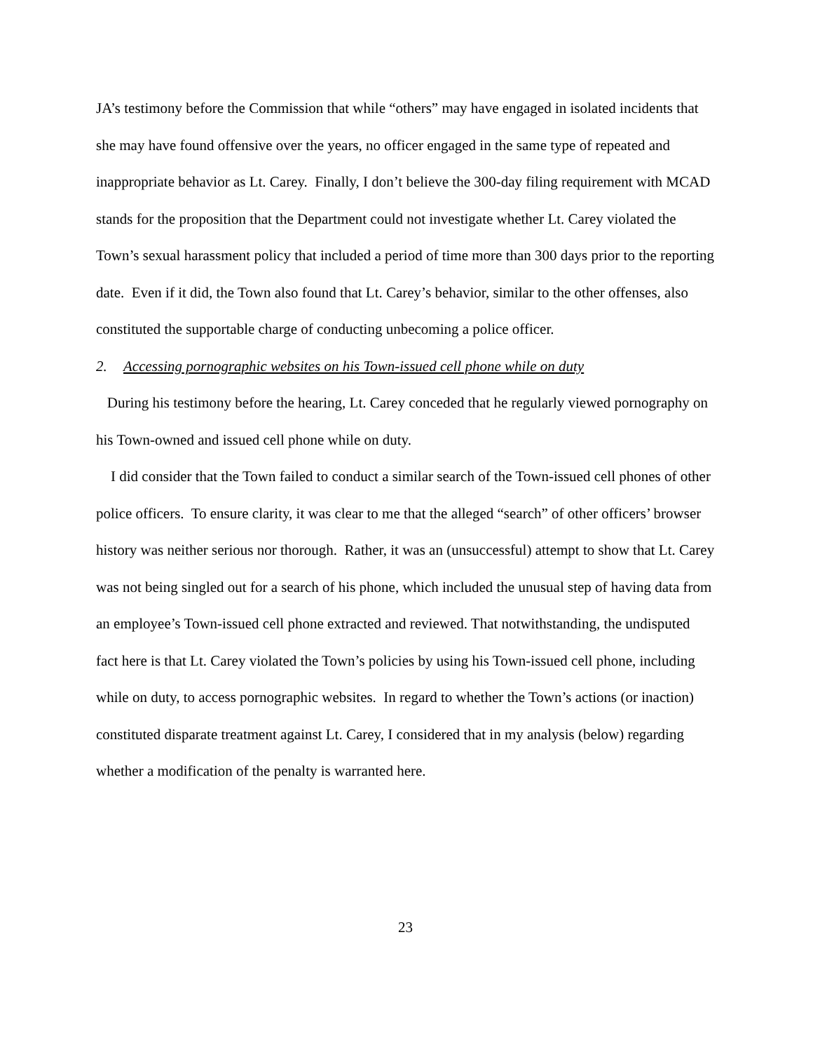JA’s testimony before the Commission that while “others” may have engaged in isolated incidents that she may have found offensive over the years, no officer engaged in the same type of repeated and inappropriate behavior as Lt. Carey. Finally, I don’t believe the 300-day filing requirement with MCAD stands for the proposition that the Department could not investigate whether Lt. Carey violated the Town’s sexual harassment policy that included a period of time more than 300 days prior to the reporting date. Even if it did, the Town also found that Lt. Carey’s behavior, similar to the other offenses, also constituted the supportable charge of conducting unbecoming a police officer.
2. Accessing pornographic websites on his Town-issued cell phone while on duty
During his testimony before the hearing, Lt. Carey conceded that he regularly viewed pornography on his Town-owned and issued cell phone while on duty.
I did consider that the Town failed to conduct a similar search of the Town-issued cell phones of other police officers. To ensure clarity, it was clear to me that the alleged “search” of other officers’ browser history was neither serious nor thorough. Rather, it was an (unsuccessful) attempt to show that Lt. Carey was not being singled out for a search of his phone, which included the unusual step of having data from an employee’s Town-issued cell phone extracted and reviewed. That notwithstanding, the undisputed fact here is that Lt. Carey violated the Town’s policies by using his Town-issued cell phone, including while on duty, to access pornographic websites. In regard to whether the Town’s actions (or inaction) constituted disparate treatment against Lt. Carey, I considered that in my analysis (below) regarding whether a modification of the penalty is warranted here.
23